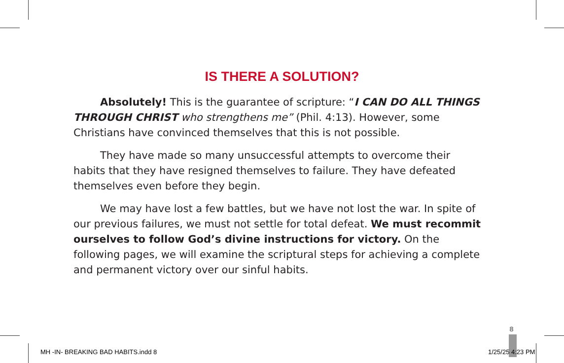IS THERE A SOLUTION?
Absolutely! This is the guarantee of scripture: “I CAN DO ALL THINGS THROUGH CHRIST who strengthens me” (Phil. 4:13). However, some Christians have convinced themselves that this is not possible.
They have made so many unsuccessful attempts to overcome their habits that they have resigned themselves to failure. They have defeated themselves even before they begin.
We may have lost a few battles, but we have not lost the war. In spite of our previous failures, we must not settle for total defeat. We must recommit ourselves to follow God’s divine instructions for victory. On the following pages, we will examine the scriptural steps for achieving a complete and permanent victory over our sinful habits.
8
MH -IN- BREAKING BAD HABITS.indd 8
1/25/25 4:23 PM